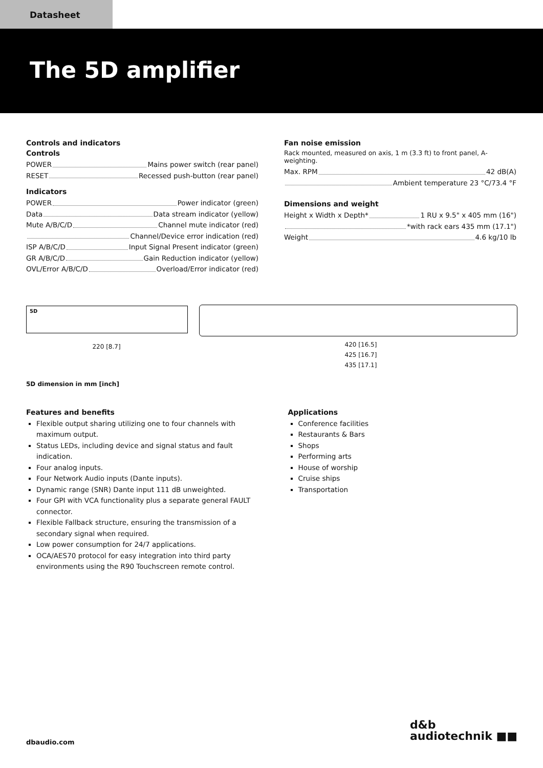Datasheet
The 5D amplifier
Controls and indicators
Controls
POWER Mains power switch (rear panel)
RESET Recessed push-button (rear panel)
Indicators
POWER Power indicator (green)
Data Data stream indicator (yellow)
Mute A/B/C/D Channel mute indicator (red)
Channel/Device error indication (red)
ISP A/B/C/D Input Signal Present indicator (green)
GR A/B/C/D Gain Reduction indicator (yellow)
OVL/Error A/B/C/D Overload/Error indicator (red)
Fan noise emission
Rack mounted, measured on axis, 1 m (3.3 ft) to front panel, A-weighting.
Max. RPM 42 dB(A)
Ambient temperature 23 °C/73.4 °F
Dimensions and weight
Height x Width x Depth* 1 RU x 9.5" x 405 mm (16")
*with rack ears 435 mm (17.1")
Weight 4.6 kg/10 lb
5D
220 [8.7]
420 [16.5]
425 [16.7]
435 [17.1]
5D dimension in mm [inch]
Features and benefits
Flexible output sharing utilizing one to four channels with maximum output.
Status LEDs, including device and signal status and fault indication.
Four analog inputs.
Four Network Audio inputs (Dante inputs).
Dynamic range (SNR) Dante input 111 dB unweighted.
Four GPI with VCA functionality plus a separate general FAULT connector.
Flexible Fallback structure, ensuring the transmission of a secondary signal when required.
Low power consumption for 24/7 applications.
OCA/AES70 protocol for easy integration into third party environments using the R90 Touchscreen remote control.
Applications
Conference facilities
Restaurants & Bars
Shops
Performing arts
House of worship
Cruise ships
Transportation
dbaudio.com
d&b
audiotechnik ■■